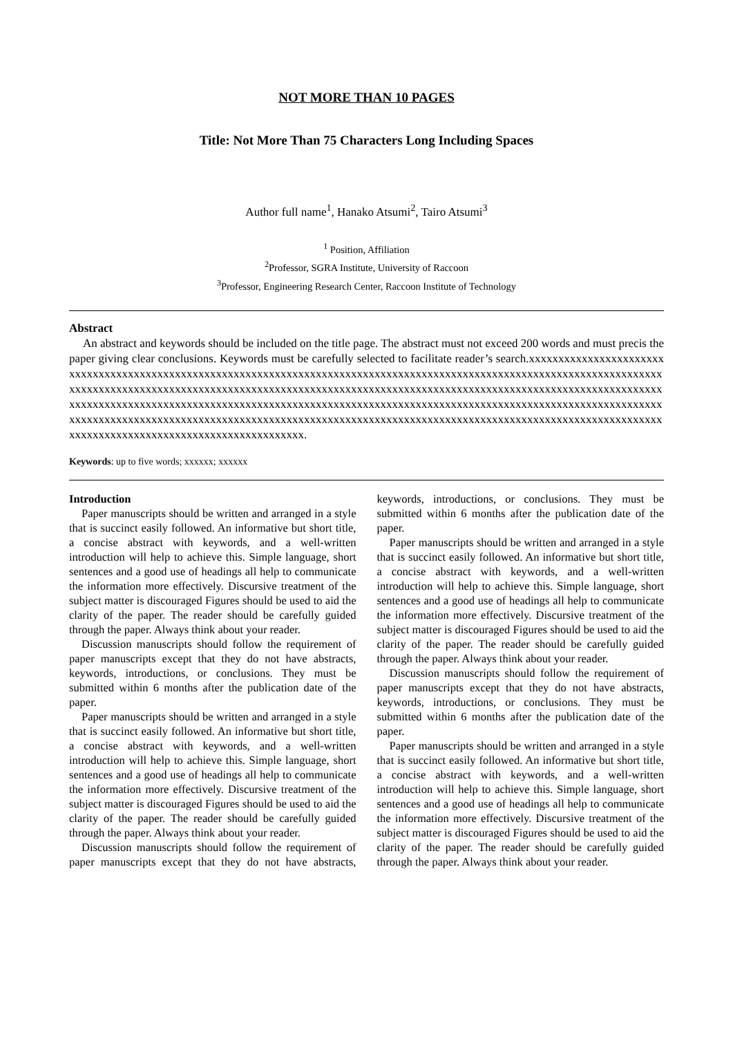NOT MORE THAN 10 PAGES
Title: Not More Than 75 Characters Long Including Spaces
Author full name<sup>1</sup>, Hanako Atsumi<sup>2</sup>, Tairo Atsumi<sup>3</sup>
<sup>1</sup> Position, Affiliation
<sup>2</sup> Professor, SGRA Institute, University of Raccoon
<sup>3</sup> Professor, Engineering Research Center, Raccoon Institute of Technology
Abstract
An abstract and keywords should be included on the title page. The abstract must not exceed 200 words and must precis the paper giving clear conclusions. Keywords must be carefully selected to facilitate reader’s search.xxxxxxxxxxxxxxxxxxxxxxxxxxxxxxxxxxxxxxxxxxxxxxxxxxxxxxxxxxxxxxxxxxxxxxxxxxxxxxxxxxxxxxxxxxxxxxxxxxxxxxxxxxxxxxxxxxxxxxxxxxxxxxxxxxxxxxxxxxxxxxxxxxxxxxxxxxxxxxxxxxxxxxxxxxxxxxxxxxxxxxxxxxxxxxxxxxxxxxxxxxxxxxxxxxxxxxxxxxxxxxxxxxxxxxxxxxxxxxxxxxxxxxxxxxxxxxxxxxxxxxxxxxxxxxxxxxxxxxxxxxxxxxxxxxxxxxxxxxxxxxxxxxxxxxxxxxxxxxxxxxxxxxxxxxxxxxxxxxxxxxxxxxxxxxxxxxxxxxxxxxxxxxxxxxxxxxxxxxxxxxxxxxxxxxxxxxxxxxxxxxxxxxxxxxxxxxxxxxxxxxxxxxxxxxxxxxxxxxxxxxxxxxxxxxxxxxxxxxxxxxxxxxx.
Keywords: up to five words; xxxxxx; xxxxxx
Introduction
Paper manuscripts should be written and arranged in a style that is succinct easily followed. An informative but short title, a concise abstract with keywords, and a well-written introduction will help to achieve this. Simple language, short sentences and a good use of headings all help to communicate the information more effectively. Discursive treatment of the subject matter is discouraged Figures should be used to aid the clarity of the paper. The reader should be carefully guided through the paper. Always think about your reader.
Discussion manuscripts should follow the requirement of paper manuscripts except that they do not have abstracts, keywords, introductions, or conclusions. They must be submitted within 6 months after the publication date of the paper.
Paper manuscripts should be written and arranged in a style that is succinct easily followed. An informative but short title, a concise abstract with keywords, and a well-written introduction will help to achieve this. Simple language, short sentences and a good use of headings all help to communicate the information more effectively. Discursive treatment of the subject matter is discouraged Figures should be used to aid the clarity of the paper. The reader should be carefully guided through the paper. Always think about your reader.
Discussion manuscripts should follow the requirement of paper manuscripts except that they do not have abstracts, keywords, introductions, or conclusions. They must be submitted within 6 months after the publication date of the paper.
Paper manuscripts should be written and arranged in a style that is succinct easily followed. An informative but short title, a concise abstract with keywords, and a well-written introduction will help to achieve this. Simple language, short sentences and a good use of headings all help to communicate the information more effectively. Discursive treatment of the subject matter is discouraged Figures should be used to aid the clarity of the paper. The reader should be carefully guided through the paper. Always think about your reader.
Discussion manuscripts should follow the requirement of paper manuscripts except that they do not have abstracts, keywords, introductions, or conclusions. They must be submitted within 6 months after the publication date of the paper.
Paper manuscripts should be written and arranged in a style that is succinct easily followed. An informative but short title, a concise abstract with keywords, and a well-written introduction will help to achieve this. Simple language, short sentences and a good use of headings all help to communicate the information more effectively. Discursive treatment of the subject matter is discouraged Figures should be used to aid the clarity of the paper. The reader should be carefully guided through the paper. Always think about your reader.